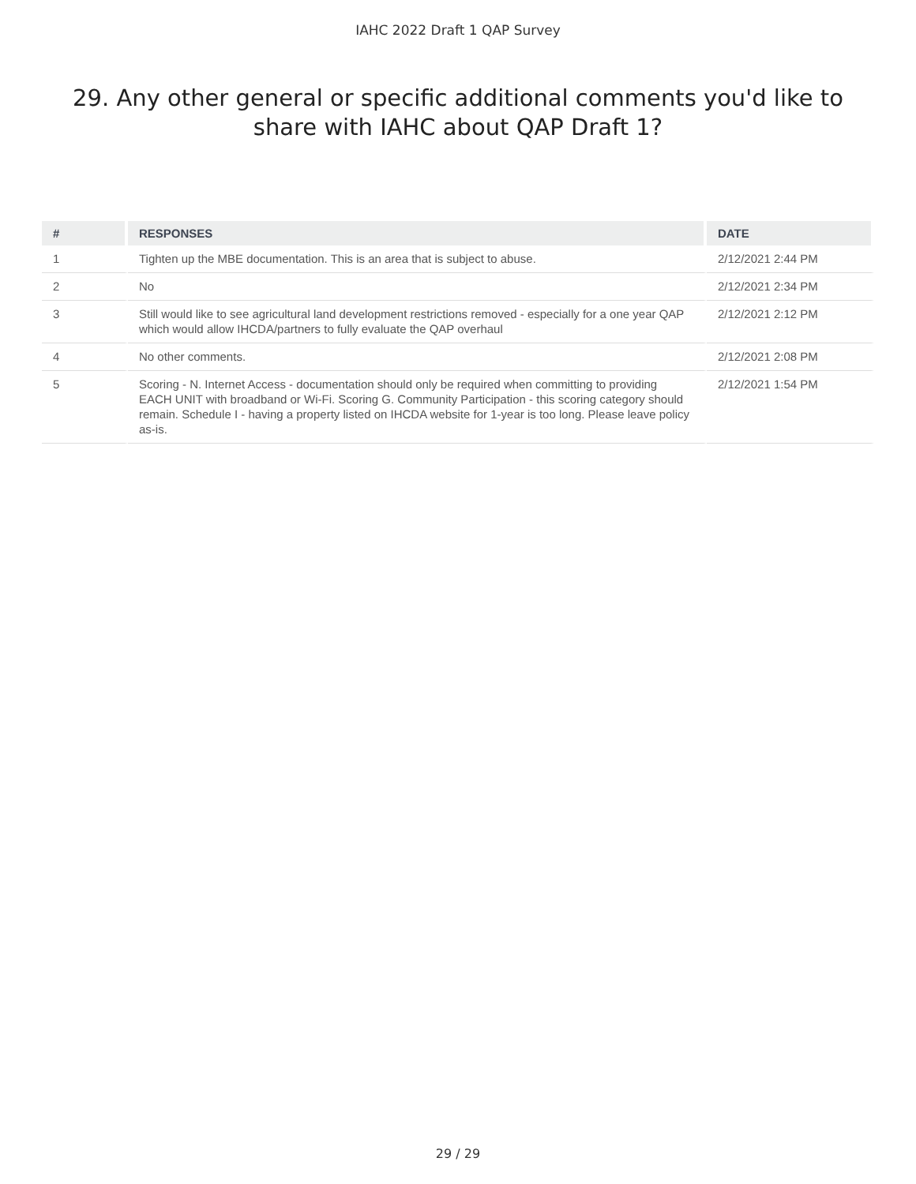IAHC 2022 Draft 1 QAP Survey
29. Any other general or specific additional comments you'd like to share with IAHC about QAP Draft 1?
| # | RESPONSES | DATE |
| --- | --- | --- |
| 1 | Tighten up the MBE documentation. This is an area that is subject to abuse. | 2/12/2021 2:44 PM |
| 2 | No | 2/12/2021 2:34 PM |
| 3 | Still would like to see agricultural land development restrictions removed - especially for a one year QAP which would allow IHCDA/partners to fully evaluate the QAP overhaul | 2/12/2021 2:12 PM |
| 4 | No other comments. | 2/12/2021 2:08 PM |
| 5 | Scoring - N. Internet Access - documentation should only be required when committing to providing EACH UNIT with broadband or Wi-Fi. Scoring G. Community Participation - this scoring category should remain. Schedule I - having a property listed on IHCDA website for 1-year is too long. Please leave policy as-is. | 2/12/2021 1:54 PM |
29 / 29